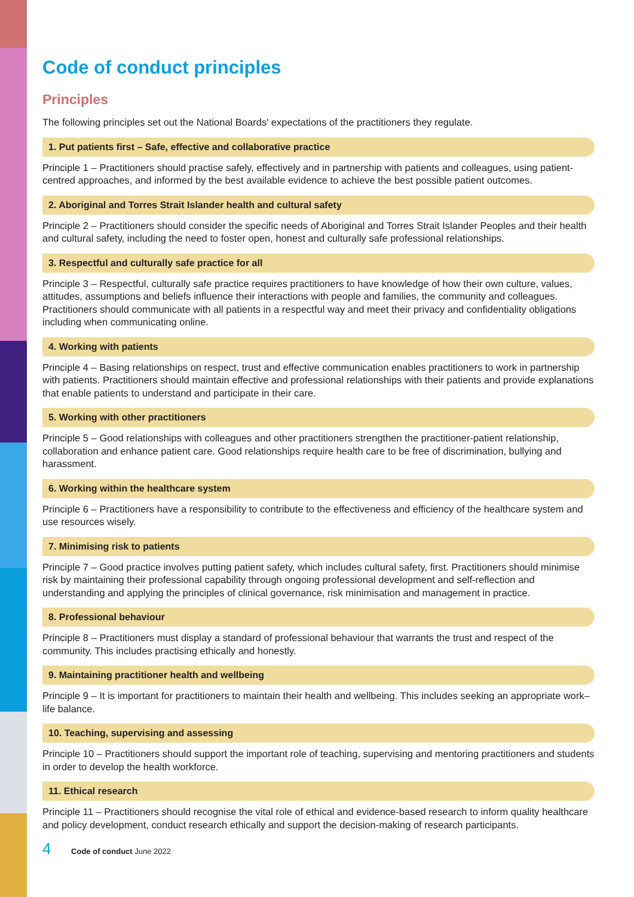Code of conduct principles
Principles
The following principles set out the National Boards' expectations of the practitioners they regulate.
1. Put patients first – Safe, effective and collaborative practice
Principle 1 – Practitioners should practise safely, effectively and in partnership with patients and colleagues, using patient-centred approaches, and informed by the best available evidence to achieve the best possible patient outcomes.
2. Aboriginal and Torres Strait Islander health and cultural safety
Principle 2 – Practitioners should consider the specific needs of Aboriginal and Torres Strait Islander Peoples and their health and cultural safety, including the need to foster open, honest and culturally safe professional relationships.
3. Respectful and culturally safe practice for all
Principle 3 – Respectful, culturally safe practice requires practitioners to have knowledge of how their own culture, values, attitudes, assumptions and beliefs influence their interactions with people and families, the community and colleagues. Practitioners should communicate with all patients in a respectful way and meet their privacy and confidentiality obligations including when communicating online.
4. Working with patients
Principle 4 – Basing relationships on respect, trust and effective communication enables practitioners to work in partnership with patients. Practitioners should maintain effective and professional relationships with their patients and provide explanations that enable patients to understand and participate in their care.
5. Working with other practitioners
Principle 5 – Good relationships with colleagues and other practitioners strengthen the practitioner-patient relationship, collaboration and enhance patient care. Good relationships require health care to be free of discrimination, bullying and harassment.
6. Working within the healthcare system
Principle 6 – Practitioners have a responsibility to contribute to the effectiveness and efficiency of the healthcare system and use resources wisely.
7. Minimising risk to patients
Principle 7 – Good practice involves putting patient safety, which includes cultural safety, first. Practitioners should minimise risk by maintaining their professional capability through ongoing professional development and self-reflection and understanding and applying the principles of clinical governance, risk minimisation and management in practice.
8. Professional behaviour
Principle 8 – Practitioners must display a standard of professional behaviour that warrants the trust and respect of the community. This includes practising ethically and honestly.
9. Maintaining practitioner health and wellbeing
Principle 9 – It is important for practitioners to maintain their health and wellbeing. This includes seeking an appropriate work–life balance.
10. Teaching, supervising and assessing
Principle 10 – Practitioners should support the important role of teaching, supervising and mentoring practitioners and students in order to develop the health workforce.
11. Ethical research
Principle 11 – Practitioners should recognise the vital role of ethical and evidence-based research to inform quality healthcare and policy development, conduct research ethically and support the decision-making of research participants.
4 Code of conduct June 2022